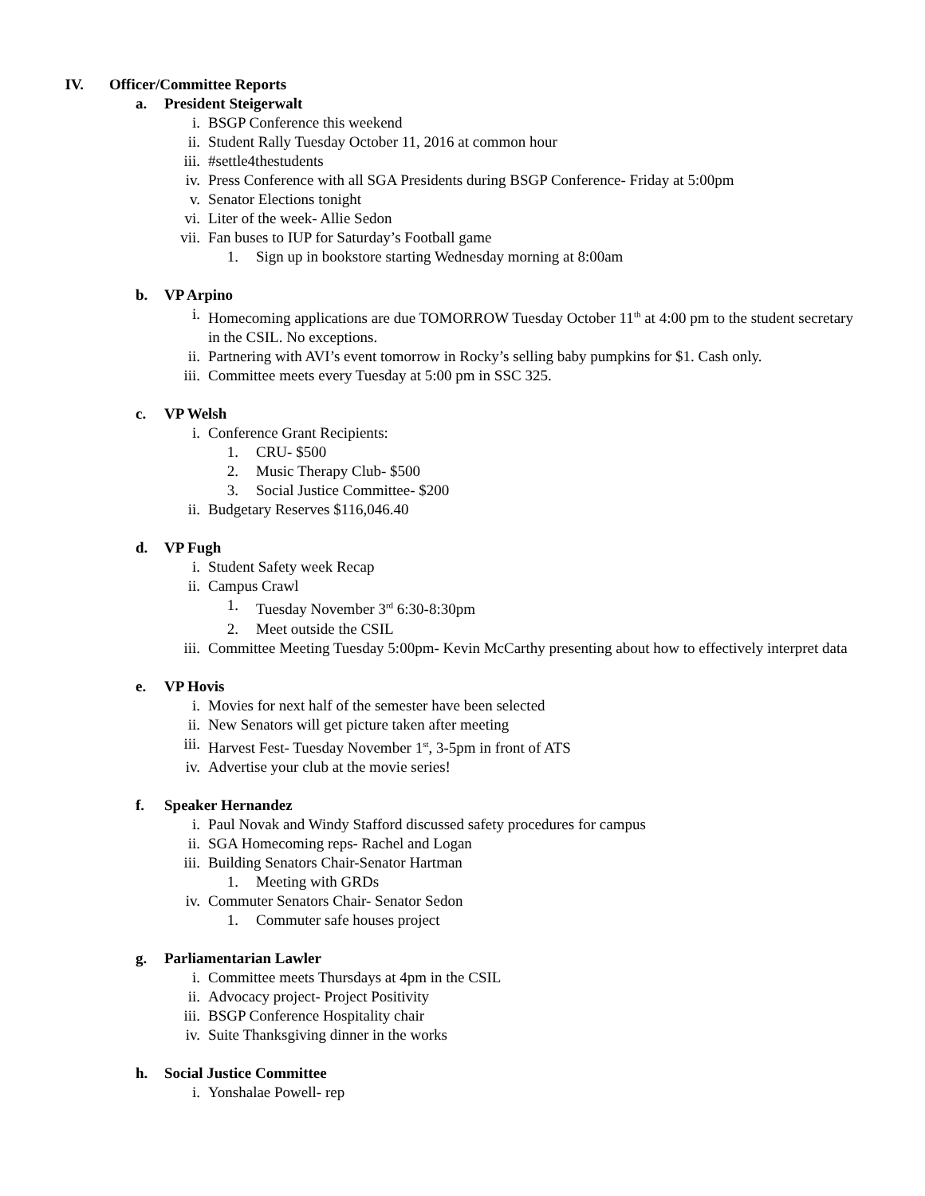IV. Officer/Committee Reports
a. President Steigerwalt
i. BSGP Conference this weekend
ii. Student Rally Tuesday October 11, 2016 at common hour
iii. #settle4thestudents
iv. Press Conference with all SGA Presidents during BSGP Conference- Friday at 5:00pm
v. Senator Elections tonight
vi. Liter of the week- Allie Sedon
vii. Fan buses to IUP for Saturday’s Football game
1. Sign up in bookstore starting Wednesday morning at 8:00am
b. VP Arpino
i. Homecoming applications are due TOMORROW Tuesday October 11<sup>th</sup> at 4:00 pm to the student secretary in the CSIL. No exceptions.
ii. Partnering with AVI’s event tomorrow in Rocky’s selling baby pumpkins for $1. Cash only.
iii. Committee meets every Tuesday at 5:00 pm in SSC 325.
c. VP Welsh
i. Conference Grant Recipients:
1. CRU- $500
2. Music Therapy Club- $500
3. Social Justice Committee- $200
ii. Budgetary Reserves $116,046.40
d. VP Fugh
i. Student Safety week Recap
ii. Campus Crawl
1. Tuesday November 3<sup>rd</sup> 6:30-8:30pm
2. Meet outside the CSIL
iii. Committee Meeting Tuesday 5:00pm- Kevin McCarthy presenting about how to effectively interpret data
e. VP Hovis
i. Movies for next half of the semester have been selected
ii. New Senators will get picture taken after meeting
iii. Harvest Fest- Tuesday November 1<sup>st</sup>, 3-5pm in front of ATS
iv. Advertise your club at the movie series!
f. Speaker Hernandez
i. Paul Novak and Windy Stafford discussed safety procedures for campus
ii. SGA Homecoming reps- Rachel and Logan
iii. Building Senators Chair-Senator Hartman
1. Meeting with GRDs
iv. Commuter Senators Chair- Senator Sedon
1. Commuter safe houses project
g. Parliamentarian Lawler
i. Committee meets Thursdays at 4pm in the CSIL
ii. Advocacy project- Project Positivity
iii. BSGP Conference Hospitality chair
iv. Suite Thanksgiving dinner in the works
h. Social Justice Committee
i. Yonshalae Powell- rep